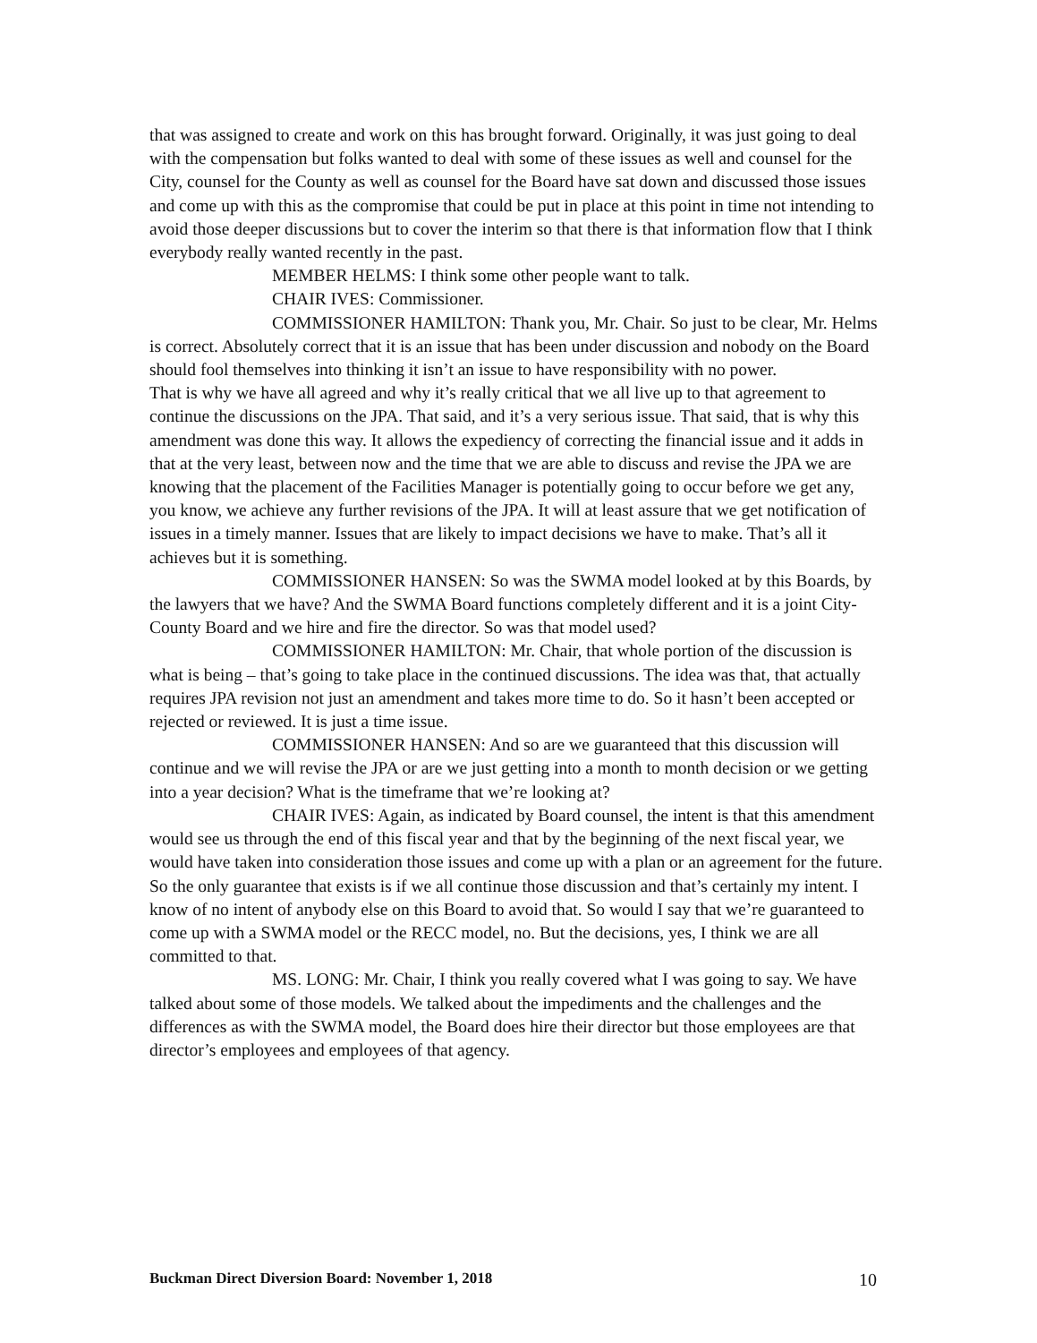that was assigned to create and work on this has brought forward. Originally, it was just going to deal with the compensation but folks wanted to deal with some of these issues as well and counsel for the City, counsel for the County as well as counsel for the Board have sat down and discussed those issues and come up with this as the compromise that could be put in place at this point in time not intending to avoid those deeper discussions but to cover the interim so that there is that information flow that I think everybody really wanted recently in the past.
MEMBER HELMS: I think some other people want to talk.
CHAIR IVES: Commissioner.
COMMISSIONER HAMILTON: Thank you, Mr. Chair. So just to be clear, Mr. Helms is correct. Absolutely correct that it is an issue that has been under discussion and nobody on the Board should fool themselves into thinking it isn’t an issue to have responsibility with no power.
That is why we have all agreed and why it’s really critical that we all live up to that agreement to continue the discussions on the JPA. That said, and it’s a very serious issue. That said, that is why this amendment was done this way. It allows the expediency of correcting the financial issue and it adds in that at the very least, between now and the time that we are able to discuss and revise the JPA we are knowing that the placement of the Facilities Manager is potentially going to occur before we get any, you know, we achieve any further revisions of the JPA. It will at least assure that we get notification of issues in a timely manner. Issues that are likely to impact decisions we have to make. That’s all it achieves but it is something.
COMMISSIONER HANSEN: So was the SWMA model looked at by this Boards, by the lawyers that we have? And the SWMA Board functions completely different and it is a joint City-County Board and we hire and fire the director. So was that model used?
COMMISSIONER HAMILTON: Mr. Chair, that whole portion of the discussion is what is being – that’s going to take place in the continued discussions. The idea was that, that actually requires JPA revision not just an amendment and takes more time to do. So it hasn’t been accepted or rejected or reviewed. It is just a time issue.
COMMISSIONER HANSEN: And so are we guaranteed that this discussion will continue and we will revise the JPA or are we just getting into a month to month decision or we getting into a year decision? What is the timeframe that we’re looking at?
CHAIR IVES: Again, as indicated by Board counsel, the intent is that this amendment would see us through the end of this fiscal year and that by the beginning of the next fiscal year, we would have taken into consideration those issues and come up with a plan or an agreement for the future. So the only guarantee that exists is if we all continue those discussion and that’s certainly my intent. I know of no intent of anybody else on this Board to avoid that. So would I say that we’re guaranteed to come up with a SWMA model or the RECC model, no. But the decisions, yes, I think we are all committed to that.
MS. LONG: Mr. Chair, I think you really covered what I was going to say. We have talked about some of those models. We talked about the impediments and the challenges and the differences as with the SWMA model, the Board does hire their director but those employees are that director’s employees and employees of that agency.
Buckman Direct Diversion Board: November 1, 2018 10